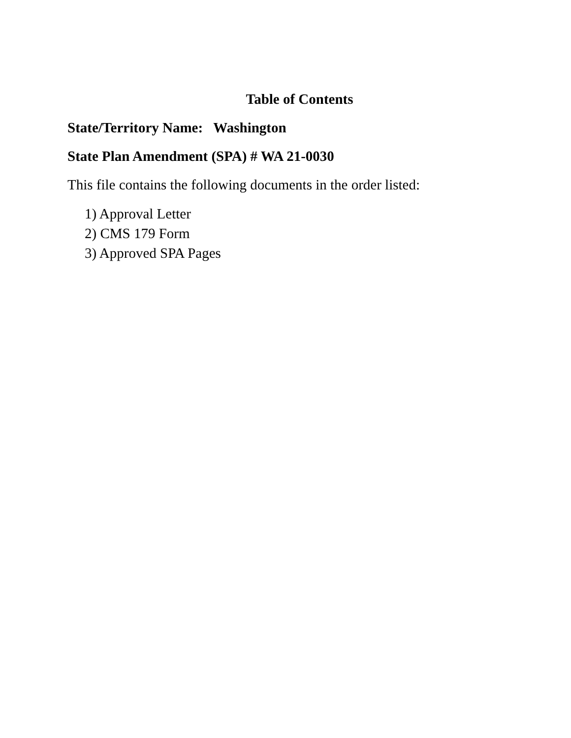Table of Contents
State/Territory Name: Washington
State Plan Amendment (SPA) # WA 21-0030
This file contains the following documents in the order listed:
1) Approval Letter
2) CMS 179 Form
3) Approved SPA Pages